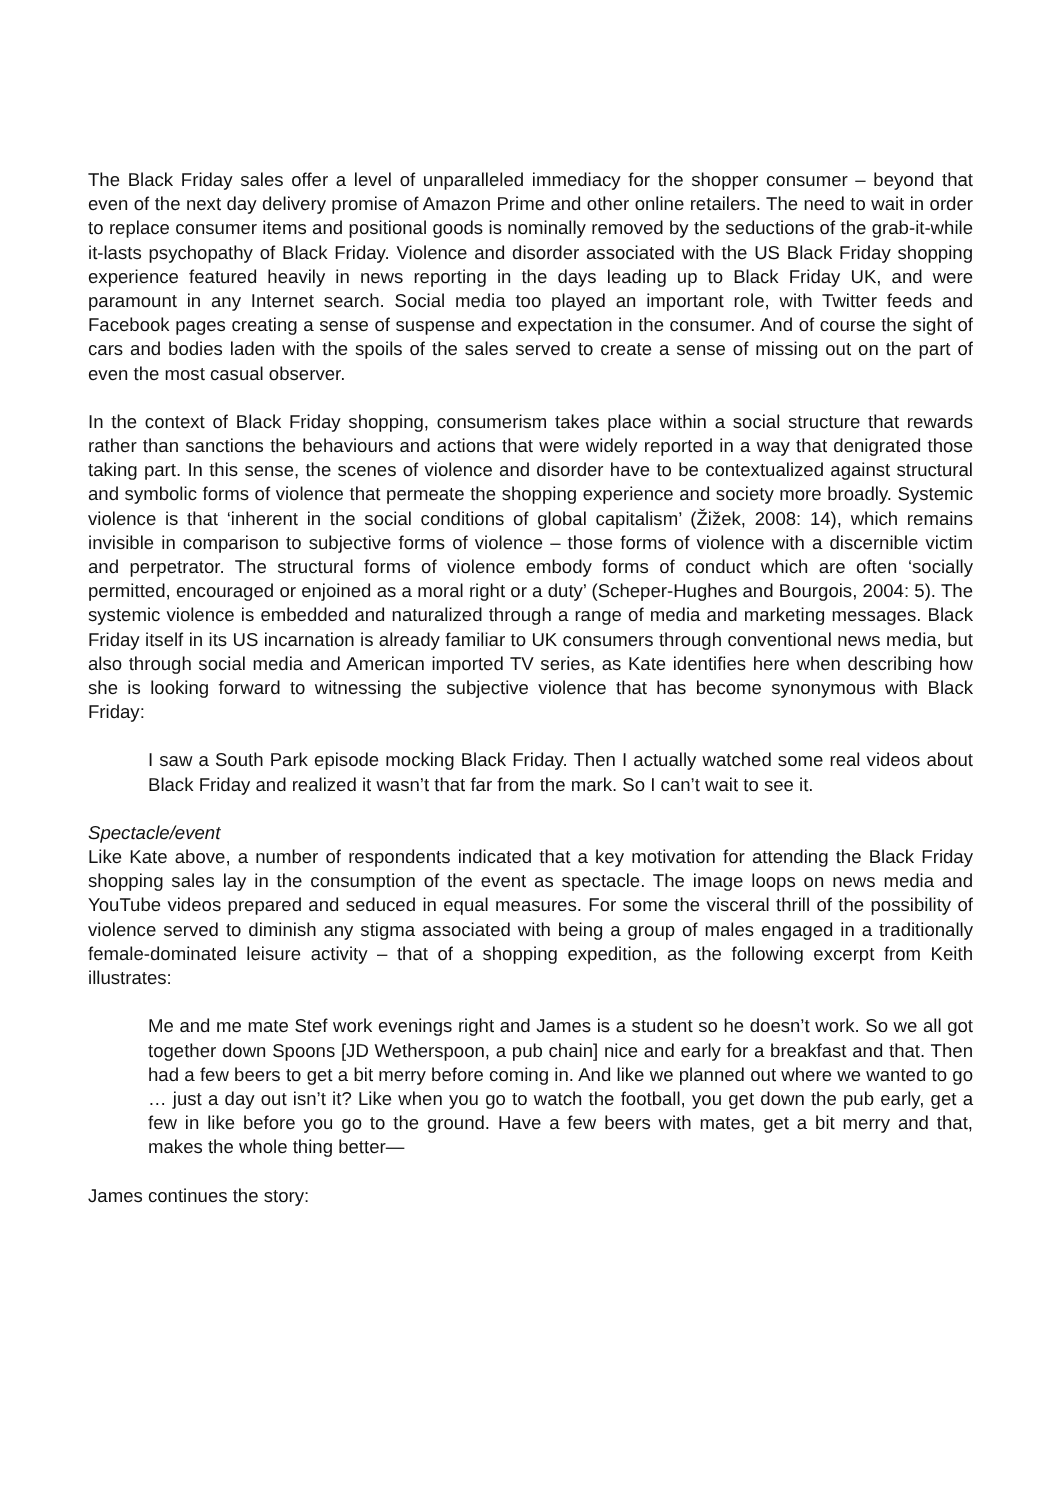The Black Friday sales offer a level of unparalleled immediacy for the shopper consumer – beyond that even of the next day delivery promise of Amazon Prime and other online retailers. The need to wait in order to replace consumer items and positional goods is nominally removed by the seductions of the grab-it-while it-lasts psychopathy of Black Friday. Violence and disorder associated with the US Black Friday shopping experience featured heavily in news reporting in the days leading up to Black Friday UK, and were paramount in any Internet search. Social media too played an important role, with Twitter feeds and Facebook pages creating a sense of suspense and expectation in the consumer. And of course the sight of cars and bodies laden with the spoils of the sales served to create a sense of missing out on the part of even the most casual observer.
In the context of Black Friday shopping, consumerism takes place within a social structure that rewards rather than sanctions the behaviours and actions that were widely reported in a way that denigrated those taking part. In this sense, the scenes of violence and disorder have to be contextualized against structural and symbolic forms of violence that permeate the shopping experience and society more broadly. Systemic violence is that ‘inherent in the social conditions of global capitalism’ (Žižek, 2008: 14), which remains invisible in comparison to subjective forms of violence – those forms of violence with a discernible victim and perpetrator. The structural forms of violence embody forms of conduct which are often ‘socially permitted, encouraged or enjoined as a moral right or a duty’ (Scheper-Hughes and Bourgois, 2004: 5). The systemic violence is embedded and naturalized through a range of media and marketing messages. Black Friday itself in its US incarnation is already familiar to UK consumers through conventional news media, but also through social media and American imported TV series, as Kate identifies here when describing how she is looking forward to witnessing the subjective violence that has become synonymous with Black Friday:
I saw a South Park episode mocking Black Friday. Then I actually watched some real videos about Black Friday and realized it wasn’t that far from the mark. So I can’t wait to see it.
Spectacle/event
Like Kate above, a number of respondents indicated that a key motivation for attending the Black Friday shopping sales lay in the consumption of the event as spectacle. The image loops on news media and YouTube videos prepared and seduced in equal measures. For some the visceral thrill of the possibility of violence served to diminish any stigma associated with being a group of males engaged in a traditionally female-dominated leisure activity – that of a shopping expedition, as the following excerpt from Keith illustrates:
Me and me mate Stef work evenings right and James is a student so he doesn’t work. So we all got together down Spoons [JD Wetherspoon, a pub chain] nice and early for a breakfast and that. Then had a few beers to get a bit merry before coming in. And like we planned out where we wanted to go … just a day out isn’t it? Like when you go to watch the football, you get down the pub early, get a few in like before you go to the ground. Have a few beers with mates, get a bit merry and that, makes the whole thing better—
James continues the story: